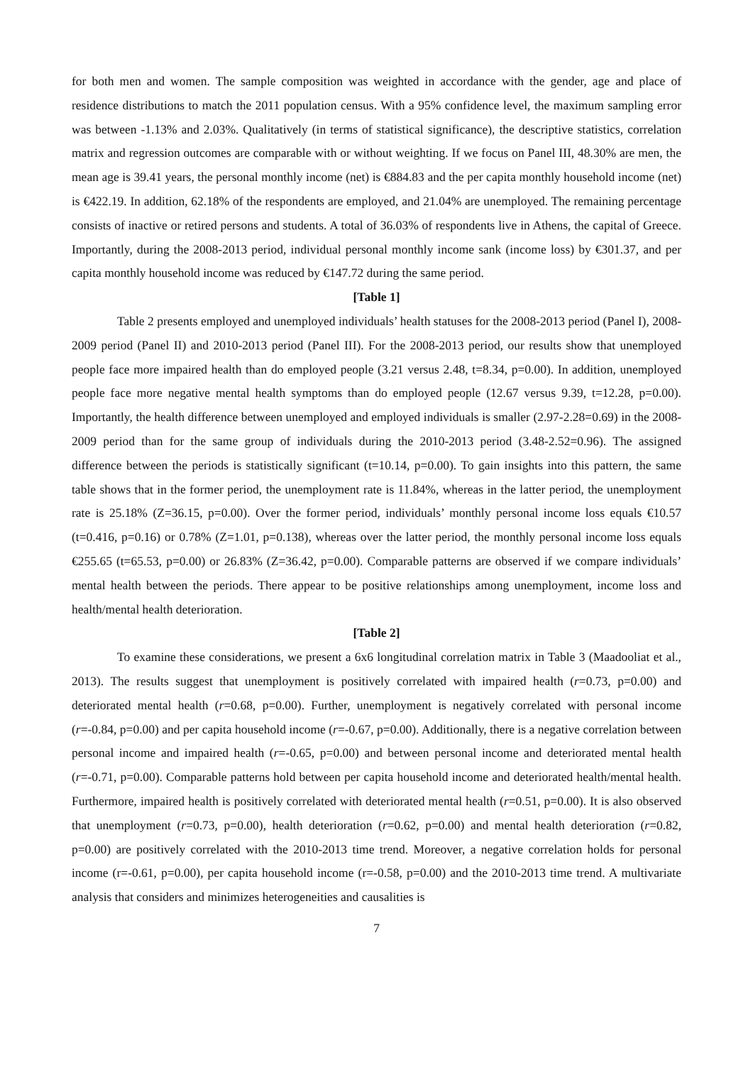for both men and women. The sample composition was weighted in accordance with the gender, age and place of residence distributions to match the 2011 population census. With a 95% confidence level, the maximum sampling error was between -1.13% and 2.03%. Qualitatively (in terms of statistical significance), the descriptive statistics, correlation matrix and regression outcomes are comparable with or without weighting. If we focus on Panel III, 48.30% are men, the mean age is 39.41 years, the personal monthly income (net) is €884.83 and the per capita monthly household income (net) is €422.19. In addition, 62.18% of the respondents are employed, and 21.04% are unemployed. The remaining percentage consists of inactive or retired persons and students. A total of 36.03% of respondents live in Athens, the capital of Greece. Importantly, during the 2008-2013 period, individual personal monthly income sank (income loss) by €301.37, and per capita monthly household income was reduced by €147.72 during the same period.
[Table 1]
Table 2 presents employed and unemployed individuals’ health statuses for the 2008-2013 period (Panel I), 2008-2009 period (Panel II) and 2010-2013 period (Panel III). For the 2008-2013 period, our results show that unemployed people face more impaired health than do employed people (3.21 versus 2.48, t=8.34, p=0.00). In addition, unemployed people face more negative mental health symptoms than do employed people (12.67 versus 9.39, t=12.28, p=0.00). Importantly, the health difference between unemployed and employed individuals is smaller (2.97-2.28=0.69) in the 2008-2009 period than for the same group of individuals during the 2010-2013 period (3.48-2.52=0.96). The assigned difference between the periods is statistically significant (t=10.14, p=0.00). To gain insights into this pattern, the same table shows that in the former period, the unemployment rate is 11.84%, whereas in the latter period, the unemployment rate is 25.18% (Z=36.15, p=0.00). Over the former period, individuals’ monthly personal income loss equals €10.57 (t=0.416, p=0.16) or 0.78% (Z=1.01, p=0.138), whereas over the latter period, the monthly personal income loss equals €255.65 (t=65.53, p=0.00) or 26.83% (Z=36.42, p=0.00). Comparable patterns are observed if we compare individuals’ mental health between the periods. There appear to be positive relationships among unemployment, income loss and health/mental health deterioration.
[Table 2]
To examine these considerations, we present a 6x6 longitudinal correlation matrix in Table 3 (Maadooliat et al., 2013). The results suggest that unemployment is positively correlated with impaired health (r=0.73, p=0.00) and deteriorated mental health (r=0.68, p=0.00). Further, unemployment is negatively correlated with personal income (r=-0.84, p=0.00) and per capita household income (r=-0.67, p=0.00). Additionally, there is a negative correlation between personal income and impaired health (r=-0.65, p=0.00) and between personal income and deteriorated mental health (r=-0.71, p=0.00). Comparable patterns hold between per capita household income and deteriorated health/mental health. Furthermore, impaired health is positively correlated with deteriorated mental health (r=0.51, p=0.00). It is also observed that unemployment (r=0.73, p=0.00), health deterioration (r=0.62, p=0.00) and mental health deterioration (r=0.82, p=0.00) are positively correlated with the 2010-2013 time trend. Moreover, a negative correlation holds for personal income (r=-0.61, p=0.00), per capita household income (r=-0.58, p=0.00) and the 2010-2013 time trend. A multivariate analysis that considers and minimizes heterogeneities and causalities is
7